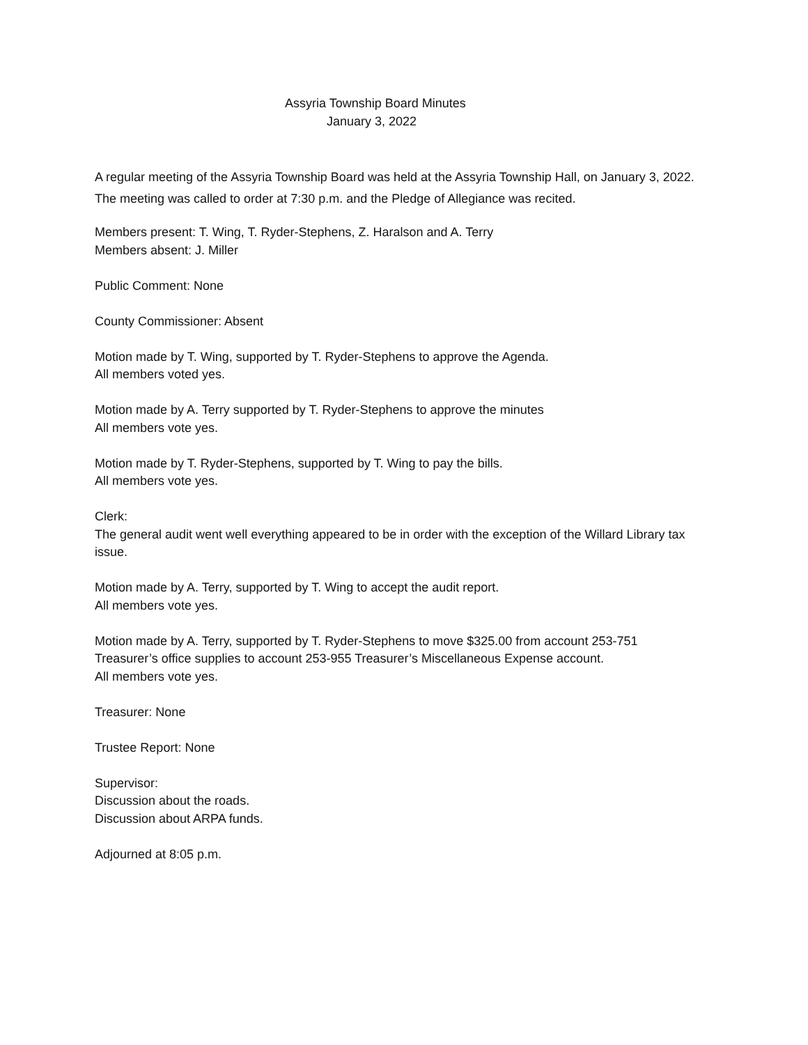Assyria Township Board Minutes
January 3, 2022
A regular meeting of the Assyria Township Board was held at the Assyria Township Hall, on January 3, 2022. The meeting was called to order at 7:30 p.m. and the Pledge of Allegiance was recited.
Members present: T. Wing, T. Ryder-Stephens, Z. Haralson and A. Terry
Members absent: J. Miller
Public Comment: None
County Commissioner: Absent
Motion made by T. Wing, supported by T. Ryder-Stephens to approve the Agenda.
All members voted yes.
Motion made by A. Terry supported by T. Ryder-Stephens to approve the minutes
All members vote yes.
Motion made by T. Ryder-Stephens, supported by T. Wing to pay the bills.
All members vote yes.
Clerk:
The general audit went well everything appeared to be in order with the exception of the Willard Library tax issue.
Motion made by A. Terry, supported by T. Wing to accept the audit report.
All members vote yes.
Motion made by A. Terry, supported by T. Ryder-Stephens to move $325.00 from account 253-751
Treasurer’s office supplies to account 253-955 Treasurer’s Miscellaneous Expense account.
All members vote yes.
Treasurer: None
Trustee Report: None
Supervisor:
Discussion about the roads.
Discussion about ARPA funds.
Adjourned at 8:05 p.m.